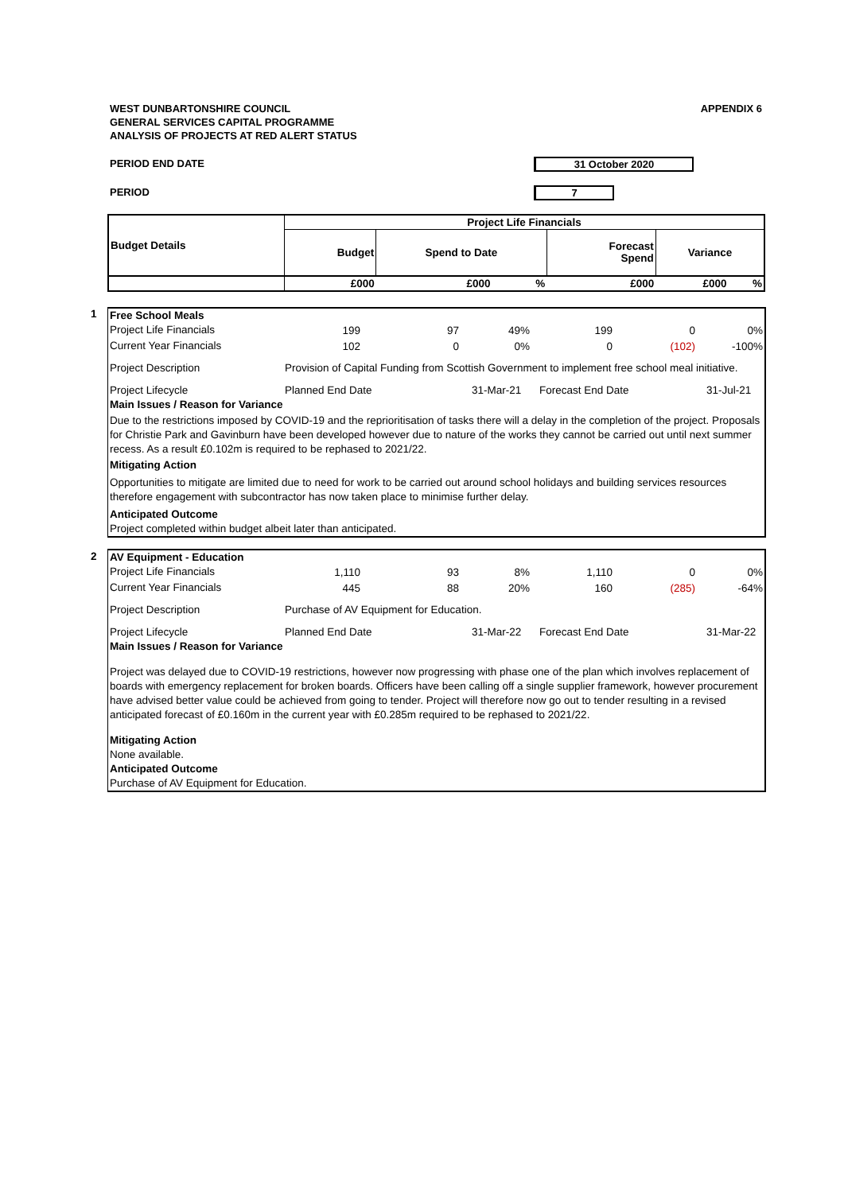APPENDIX 6 WEST DUNBARTONSHIRE COUNCIL
GENERAL SERVICES CAPITAL PROGRAMME
ANALYSIS OF PROJECTS AT RED ALERT STATUS
PERIOD END DATE 31 October 2020
PERIOD 7
| Budget Details | Project Life Financials | | | | | |
| | Budget | Spend to Date | | Forecast Spend | Variance | |
| | £000 | £000 | % | £000 | £000 | % |
1
Free School Meals
| Project Life Financials | 199 | 97 | 49% | 199 | 0 | 0% |
| Current Year Financials | 102 | 0 | 0% | 0 | (102) | -100% |
Project Description Provision of Capital Funding from Scottish Government to implement free school meal initiative.
Project Lifecycle Planned End Date 31-Mar-21 Forecast End Date 31-Jul-21
Main Issues / Reason for Variance
Due to the restrictions imposed by COVID-19 and the reprioritisation of tasks there will a delay in the completion of the project. Proposals for Christie Park and Gavinburn have been developed however due to nature of the works they cannot be carried out until next summer recess. As a result £0.102m is required to be rephased to 2021/22.
Mitigating Action
Opportunities to mitigate are limited due to need for work to be carried out around school holidays and building services resources therefore engagement with subcontractor has now taken place to minimise further delay.
Anticipated Outcome
Project completed within budget albeit later than anticipated.
2
AV Equipment - Education
| Project Life Financials | 1,110 | 93 | 8% | 1,110 | 0 | 0% |
| Current Year Financials | 445 | 88 | 20% | 160 | (285) | -64% |
Project Description Purchase of AV Equipment for Education.
Project Lifecycle Planned End Date 31-Mar-22 Forecast End Date 31-Mar-22
Main Issues / Reason for Variance
Project was delayed due to COVID-19 restrictions, however now progressing with phase one of the plan which involves replacement of boards with emergency replacement for broken boards. Officers have been calling off a single supplier framework, however procurement have advised better value could be achieved from going to tender. Project will therefore now go out to tender resulting in a revised anticipated forecast of £0.160m in the current year with £0.285m required to be rephased to 2021/22.
Mitigating Action
None available.
Anticipated Outcome
Purchase of AV Equipment for Education.